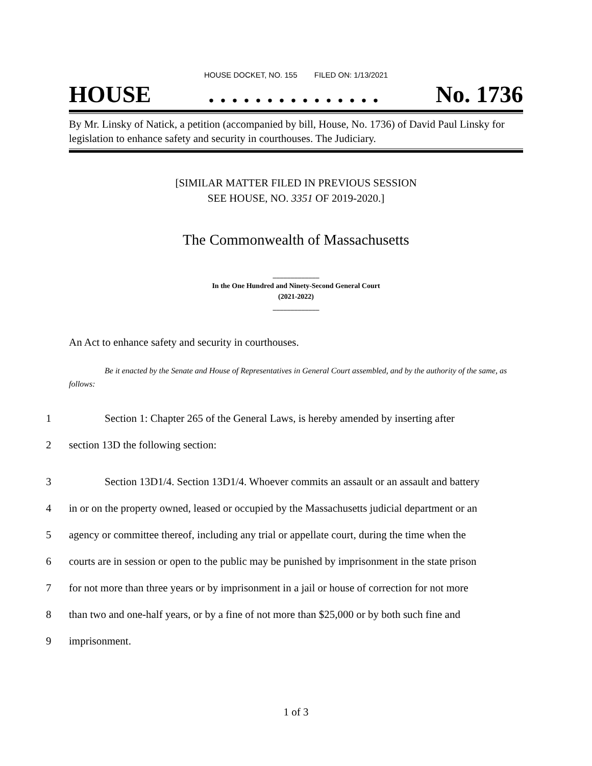HOUSE DOCKET, NO. 155 FILED ON: 1/13/2021
HOUSE. . . . . . . . . . . . . . . No. 1736
By Mr. Linsky of Natick, a petition (accompanied by bill, House, No. 1736) of David Paul Linsky for legislation to enhance safety and security in courthouses. The Judiciary.
[SIMILAR MATTER FILED IN PREVIOUS SESSION
SEE HOUSE, NO. 3351 OF 2019-2020.]
The Commonwealth of Massachusetts
_____________
In the One Hundred and Ninety-Second General Court
(2021-2022)
_____________
An Act to enhance safety and security in courthouses.
Be it enacted by the Senate and House of Representatives in General Court assembled, and by the authority of the same, as follows:
1 Section 1: Chapter 265 of the General Laws, is hereby amended by inserting after
2 section 13D the following section:
3 Section 13D1/4. Section 13D1/4. Whoever commits an assault or an assault and battery
4 in or on the property owned, leased or occupied by the Massachusetts judicial department or an
5 agency or committee thereof, including any trial or appellate court, during the time when the
6 courts are in session or open to the public may be punished by imprisonment in the state prison
7 for not more than three years or by imprisonment in a jail or house of correction for not more
8 than two and one-half years, or by a fine of not more than $25,000 or by both such fine and
9 imprisonment.
1 of 3